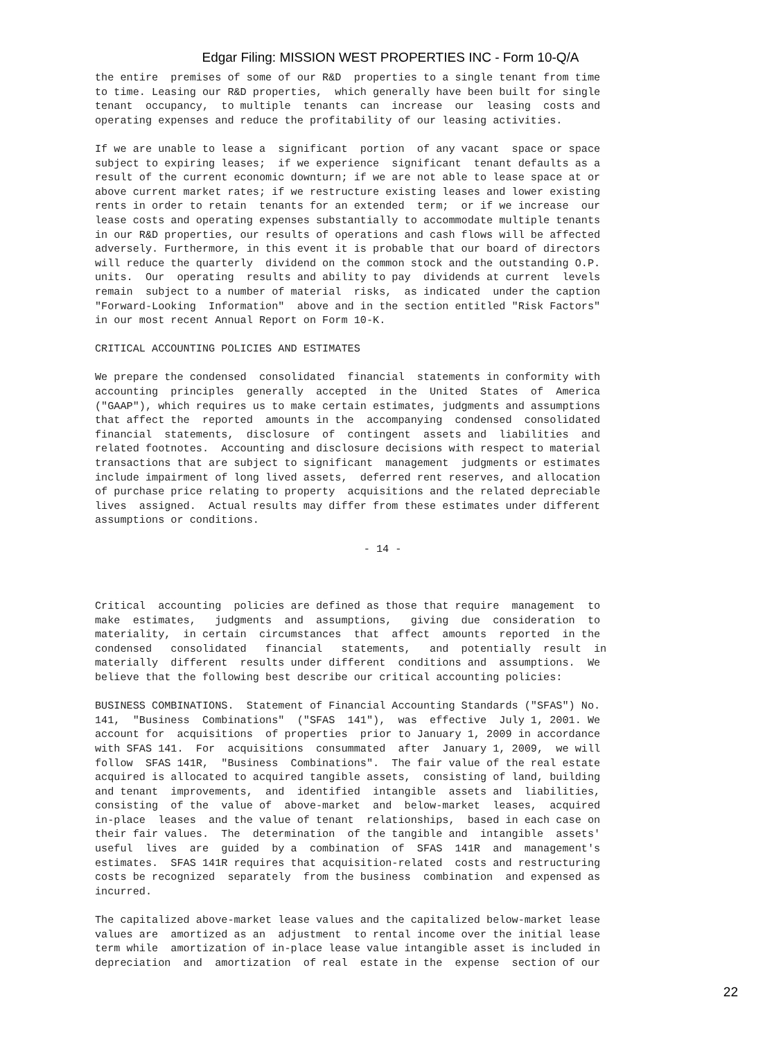Edgar Filing: MISSION WEST PROPERTIES INC - Form 10-Q/A
the entire premises of some of our R&D properties to a single tenant from time to time. Leasing our R&D properties, which generally have been built for single tenant occupancy, to multiple tenants can increase our leasing costs and operating expenses and reduce the profitability of our leasing activities.
If we are unable to lease a significant portion of any vacant space or space subject to expiring leases; if we experience significant tenant defaults as a result of the current economic downturn; if we are not able to lease space at or above current market rates; if we restructure existing leases and lower existing rents in order to retain tenants for an extended term; or if we increase our lease costs and operating expenses substantially to accommodate multiple tenants in our R&D properties, our results of operations and cash flows will be affected adversely. Furthermore, in this event it is probable that our board of directors will reduce the quarterly dividend on the common stock and the outstanding O.P. units. Our operating results and ability to pay dividends at current levels remain subject to a number of material risks, as indicated under the caption "Forward-Looking Information" above and in the section entitled "Risk Factors" in our most recent Annual Report on Form 10-K.
CRITICAL ACCOUNTING POLICIES AND ESTIMATES
We prepare the condensed consolidated financial statements in conformity with accounting principles generally accepted in the United States of America ("GAAP"), which requires us to make certain estimates, judgments and assumptions that affect the reported amounts in the accompanying condensed consolidated financial statements, disclosure of contingent assets and liabilities and related footnotes. Accounting and disclosure decisions with respect to material transactions that are subject to significant management judgments or estimates include impairment of long lived assets, deferred rent reserves, and allocation of purchase price relating to property acquisitions and the related depreciable lives assigned. Actual results may differ from these estimates under different assumptions or conditions.
- 14 -
Critical accounting policies are defined as those that require management to make estimates, judgments and assumptions, giving due consideration to materiality, in certain circumstances that affect amounts reported in the condensed consolidated financial statements, and potentially result in materially different results under different conditions and assumptions. We believe that the following best describe our critical accounting policies:
BUSINESS COMBINATIONS. Statement of Financial Accounting Standards ("SFAS") No. 141, "Business Combinations" ("SFAS 141"), was effective July 1, 2001. We account for acquisitions of properties prior to January 1, 2009 in accordance with SFAS 141. For acquisitions consummated after January 1, 2009, we will follow SFAS 141R, "Business Combinations". The fair value of the real estate acquired is allocated to acquired tangible assets, consisting of land, building and tenant improvements, and identified intangible assets and liabilities, consisting of the value of above-market and below-market leases, acquired in-place leases and the value of tenant relationships, based in each case on their fair values. The determination of the tangible and intangible assets' useful lives are guided by a combination of SFAS 141R and management's estimates. SFAS 141R requires that acquisition-related costs and restructuring costs be recognized separately from the business combination and expensed as incurred.
The capitalized above-market lease values and the capitalized below-market lease values are amortized as an adjustment to rental income over the initial lease term while amortization of in-place lease value intangible asset is included in depreciation and amortization of real estate in the expense section of our
22